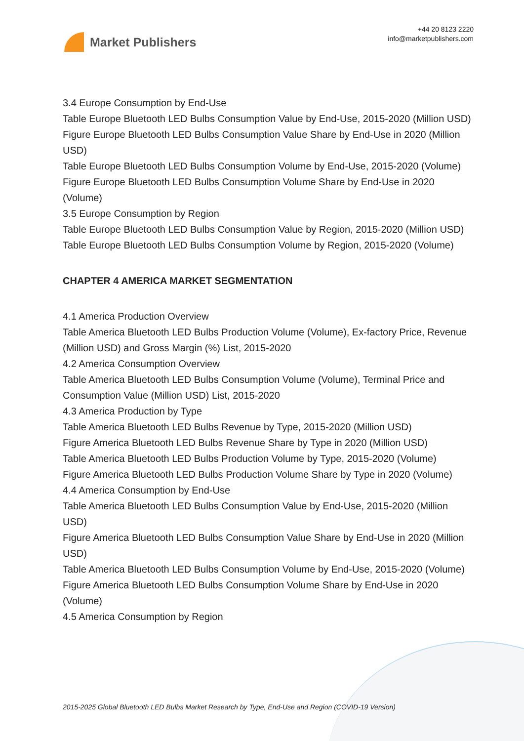Market Publishers
+44 20 8123 2220
info@marketpublishers.com
3.4 Europe Consumption by End-Use
Table Europe Bluetooth LED Bulbs Consumption Value by End-Use, 2015-2020 (Million USD)
Figure Europe Bluetooth LED Bulbs Consumption Value Share by End-Use in 2020 (Million USD)
Table Europe Bluetooth LED Bulbs Consumption Volume by End-Use, 2015-2020 (Volume)
Figure Europe Bluetooth LED Bulbs Consumption Volume Share by End-Use in 2020 (Volume)
3.5 Europe Consumption by Region
Table Europe Bluetooth LED Bulbs Consumption Value by Region, 2015-2020 (Million USD)
Table Europe Bluetooth LED Bulbs Consumption Volume by Region, 2015-2020 (Volume)
CHAPTER 4 AMERICA MARKET SEGMENTATION
4.1 America Production Overview
Table America Bluetooth LED Bulbs Production Volume (Volume), Ex-factory Price, Revenue (Million USD) and Gross Margin (%) List, 2015-2020
4.2 America Consumption Overview
Table America Bluetooth LED Bulbs Consumption Volume (Volume), Terminal Price and Consumption Value (Million USD) List, 2015-2020
4.3 America Production by Type
Table America Bluetooth LED Bulbs Revenue by Type, 2015-2020 (Million USD)
Figure America Bluetooth LED Bulbs Revenue Share by Type in 2020 (Million USD)
Table America Bluetooth LED Bulbs Production Volume by Type, 2015-2020 (Volume)
Figure America Bluetooth LED Bulbs Production Volume Share by Type in 2020 (Volume)
4.4 America Consumption by End-Use
Table America Bluetooth LED Bulbs Consumption Value by End-Use, 2015-2020 (Million USD)
Figure America Bluetooth LED Bulbs Consumption Value Share by End-Use in 2020 (Million USD)
Table America Bluetooth LED Bulbs Consumption Volume by End-Use, 2015-2020 (Volume)
Figure America Bluetooth LED Bulbs Consumption Volume Share by End-Use in 2020 (Volume)
4.5 America Consumption by Region
2015-2025 Global Bluetooth LED Bulbs Market Research by Type, End-Use and Region (COVID-19 Version)